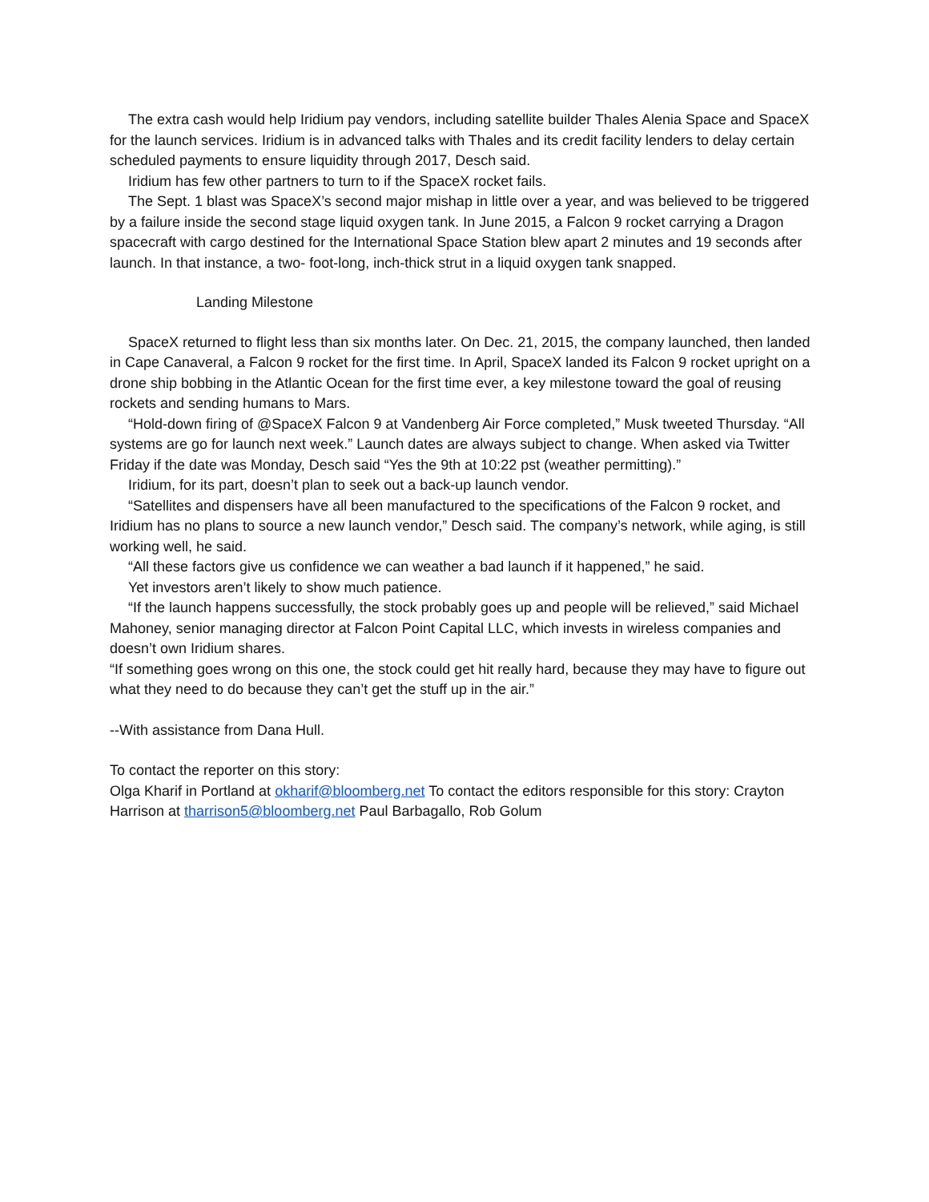The extra cash would help Iridium pay vendors, including satellite builder Thales Alenia Space and SpaceX for the launch services. Iridium is in advanced talks with Thales and its credit facility lenders to delay certain scheduled payments to ensure liquidity through 2017, Desch said.
Iridium has few other partners to turn to if the SpaceX rocket fails.
The Sept. 1 blast was SpaceX’s second major mishap in little over a year, and was believed to be triggered by a failure inside the second stage liquid oxygen tank. In June 2015, a Falcon 9 rocket carrying a Dragon spacecraft with cargo destined for the International Space Station blew apart 2 minutes and 19 seconds after launch. In that instance, a two- foot-long, inch-thick strut in a liquid oxygen tank snapped.
Landing Milestone
SpaceX returned to flight less than six months later. On Dec. 21, 2015, the company launched, then landed in Cape Canaveral, a Falcon 9 rocket for the first time. In April, SpaceX landed its Falcon 9 rocket upright on a drone ship bobbing in the Atlantic Ocean for the first time ever, a key milestone toward the goal of reusing rockets and sending humans to Mars.
“Hold-down firing of @SpaceX Falcon 9 at Vandenberg Air Force completed,” Musk tweeted Thursday. “All systems are go for launch next week.” Launch dates are always subject to change. When asked via Twitter Friday if the date was Monday, Desch said “Yes the 9th at 10:22 pst (weather permitting).”
Iridium, for its part, doesn’t plan to seek out a back-up launch vendor.
“Satellites and dispensers have all been manufactured to the specifications of the Falcon 9 rocket, and Iridium has no plans to source a new launch vendor,” Desch said. The company’s network, while aging, is still working well, he said.
“All these factors give us confidence we can weather a bad launch if it happened,” he said.
Yet investors aren’t likely to show much patience.
“If the launch happens successfully, the stock probably goes up and people will be relieved,” said Michael Mahoney, senior managing director at Falcon Point Capital LLC, which invests in wireless companies and doesn’t own Iridium shares.
“If something goes wrong on this one, the stock could get hit really hard, because they may have to figure out what they need to do because they can’t get the stuff up in the air.”
--With assistance from Dana Hull.
To contact the reporter on this story:
Olga Kharif in Portland at okharif@bloomberg.net To contact the editors responsible for this story: Crayton Harrison at tharrison5@bloomberg.net Paul Barbagallo, Rob Golum